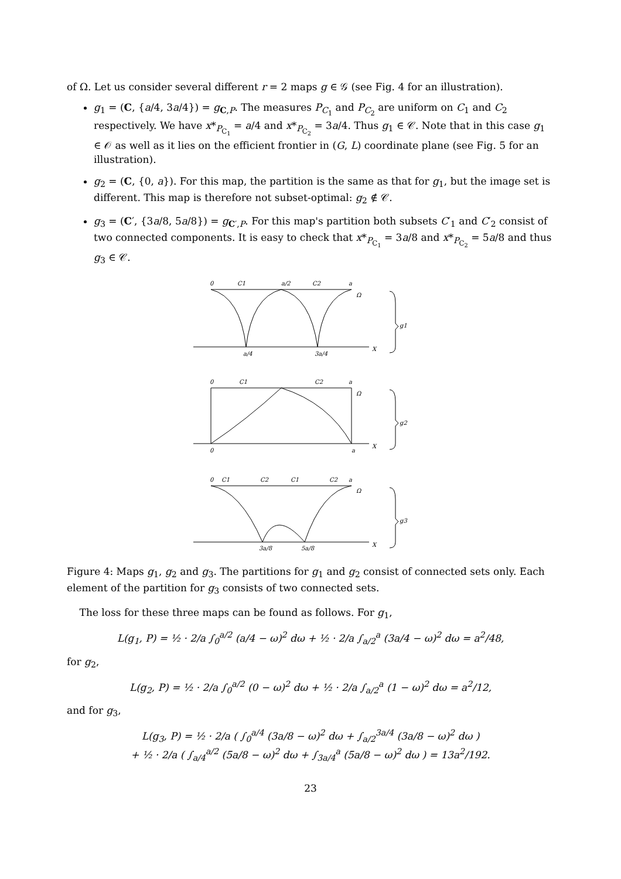of Ω. Let us consider several different r = 2 maps g ∈ 𝒢 (see Fig. 4 for an illustration).
g<sub>1</sub> = (C, {a/4, 3a/4}) = g<sub>C,P</sub>. The measures P<sub>C<sub>1</sub></sub> and P<sub>C<sub>2</sub></sub> are uniform on C<sub>1</sub> and C<sub>2</sub> respectively. We have x*<sub>P<sub>C<sub>1</sub></sub></sub> = a/4 and x*<sub>P<sub>C<sub>2</sub></sub></sub> = 3a/4. Thus g<sub>1</sub> ∈ 𝒞. Note that in this case g<sub>1</sub> ∈ 𝒪 as well as it lies on the efficient frontier in (G, L) coordinate plane (see Fig. 5 for an illustration).
g<sub>2</sub> = (C, {0, a}). For this map, the partition is the same as that for g<sub>1</sub>, but the image set is different. This map is therefore not subset-optimal: g<sub>2</sub> ∉ 𝒞.
g<sub>3</sub> = (C′, {3a/8, 5a/8}) = g<sub>C′,P</sub>. For this map's partition both subsets C′<sub>1</sub> and C′<sub>2</sub> consist of two connected components. It is easy to check that x*<sub>P<sub>C<sub>1</sub></sub></sub> = 3a/8 and x*<sub>P<sub>C<sub>2</sub></sub></sub> = 5a/8 and thus g<sub>3</sub> ∈ 𝒞.
0
C1
a/2
C2
a
Ω
a/4
3a/4
X
g1
0
C1
C2
a
Ω
0
a
X
g2
0
C1
C2
C1
C2
a
Ω
3a/8
5a/8
X
g3
Figure 4: Maps g<sub>1</sub>, g<sub>2</sub> and g<sub>3</sub>. The partitions for g<sub>1</sub> and g<sub>2</sub> consist of connected sets only. Each element of the partition for g<sub>3</sub> consists of two connected sets.
The loss for these three maps can be found as follows. For g<sub>1</sub>,
L(g<sub>1</sub>, P) = ½ · 2/a ∫<sub>0</sub><sup>a/2</sup> (a/4 − ω)<sup>2</sup> dω + ½ · 2/a ∫<sub>a/2</sub><sup>a</sup> (3a/4 − ω)<sup>2</sup> dω = a<sup>2</sup>/48,
for g<sub>2</sub>,
L(g<sub>2</sub>, P) = ½ · 2/a ∫<sub>0</sub><sup>a/2</sup> (0 − ω)<sup>2</sup> dω + ½ · 2/a ∫<sub>a/2</sub><sup>a</sup> (1 − ω)<sup>2</sup> dω = a<sup>2</sup>/12,
and for g<sub>3</sub>,
L(g<sub>3</sub>, P) = ½ · 2/a ( ∫<sub>0</sub><sup>a/4</sup> (3a/8 − ω)<sup>2</sup> dω + ∫<sub>a/2</sub><sup>3a/4</sup> (3a/8 − ω)<sup>2</sup> dω )
+ ½ · 2/a ( ∫<sub>a/4</sub><sup>a/2</sup> (5a/8 − ω)<sup>2</sup> dω + ∫<sub>3a/4</sub><sup>a</sup> (5a/8 − ω)<sup>2</sup> dω ) = 13a<sup>2</sup>/192.
23